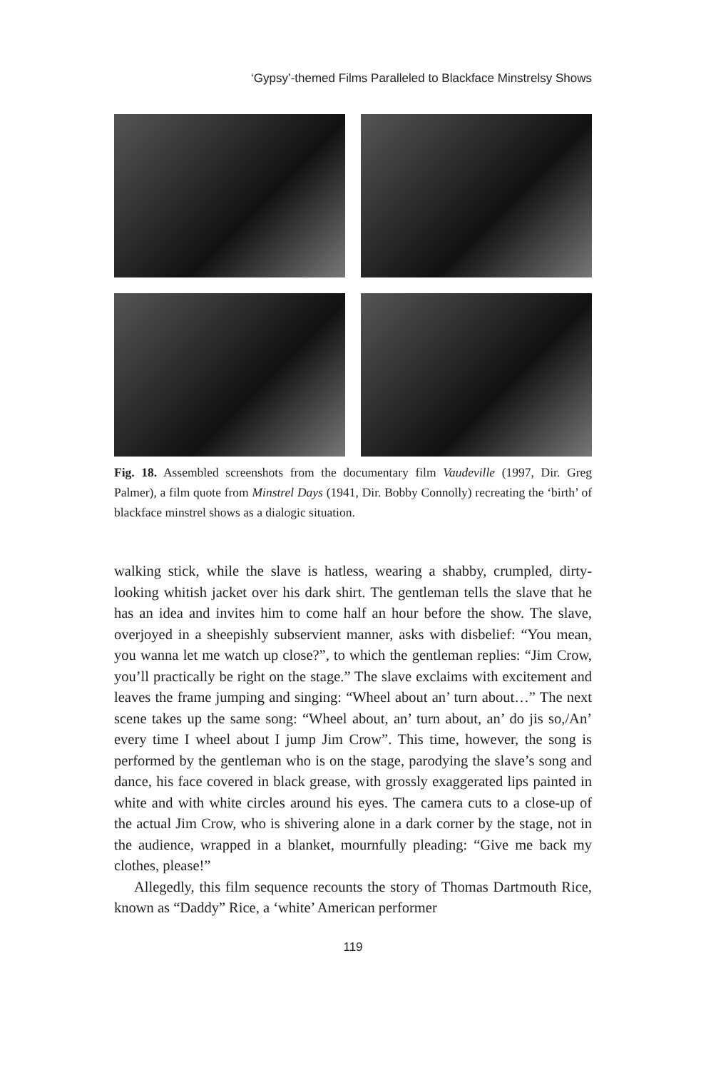‘Gypsy’-themed Films Paralleled to Blackface Minstrelsy Shows
Fig. 18. Assembled screenshots from the documentary film Vaudeville (1997, Dir. Greg Palmer), a film quote from Minstrel Days (1941, Dir. Bobby Connolly) recreating the ‘birth’ of blackface minstrel shows as a dialogic situation.
walking stick, while the slave is hatless, wearing a shabby, crumpled, dirty-looking whitish jacket over his dark shirt. The gentleman tells the slave that he has an idea and invites him to come half an hour before the show. The slave, overjoyed in a sheepishly subservient manner, asks with disbelief: “You mean, you wanna let me watch up close?”, to which the gentleman replies: “Jim Crow, you’ll practically be right on the stage.” The slave exclaims with excitement and leaves the frame jumping and singing: “Wheel about an’ turn about…” The next scene takes up the same song: “Wheel about, an’ turn about, an’ do jis so,/An’ every time I wheel about I jump Jim Crow”. This time, however, the song is performed by the gentleman who is on the stage, parodying the slave’s song and dance, his face covered in black grease, with grossly exaggerated lips painted in white and with white circles around his eyes. The camera cuts to a close-up of the actual Jim Crow, who is shivering alone in a dark corner by the stage, not in the audience, wrapped in a blanket, mournfully pleading: “Give me back my clothes, please!”
Allegedly, this film sequence recounts the story of Thomas Dartmouth Rice, known as “Daddy” Rice, a ‘white’ American performer
119